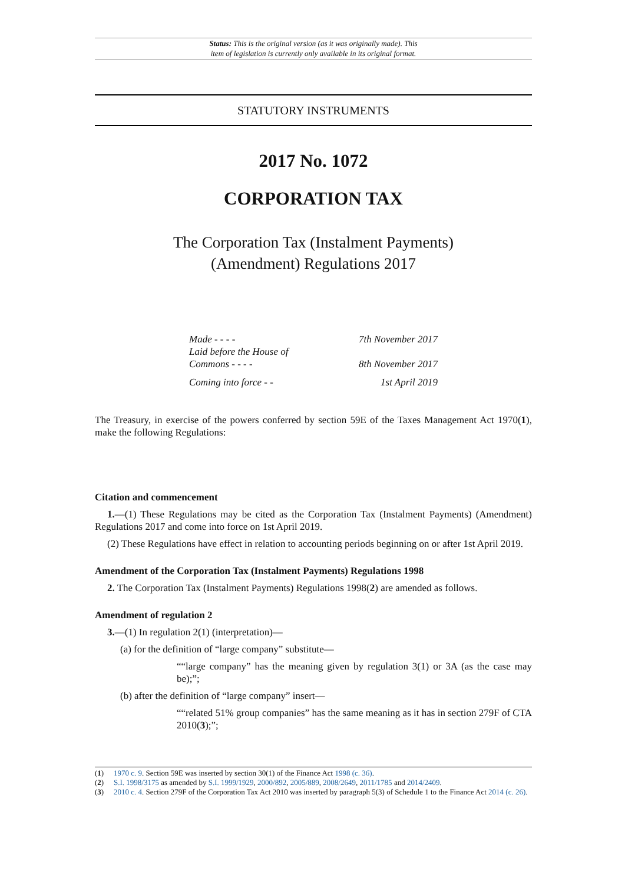Status: This is the original version (as it was originally made). This
item of legislation is currently only available in its original format.
STATUTORY INSTRUMENTS
2017 No. 1072
CORPORATION TAX
The Corporation Tax (Instalment Payments) (Amendment) Regulations 2017
| Made - - - - | 7th November 2017 |
| Laid before the House of Commons - - - - | 8th November 2017 |
| Coming into force - - | 1st April 2019 |
The Treasury, in exercise of the powers conferred by section 59E of the Taxes Management Act 1970(1), make the following Regulations:
Citation and commencement
1.—(1) These Regulations may be cited as the Corporation Tax (Instalment Payments) (Amendment) Regulations 2017 and come into force on 1st April 2019.
(2) These Regulations have effect in relation to accounting periods beginning on or after 1st April 2019.
Amendment of the Corporation Tax (Instalment Payments) Regulations 1998
2. The Corporation Tax (Instalment Payments) Regulations 1998(2) are amended as follows.
Amendment of regulation 2
3.—(1) In regulation 2(1) (interpretation)—
(a) for the definition of “large company” substitute—
““large company” has the meaning given by regulation 3(1) or 3A (as the case may be);”;
(b) after the definition of “large company” insert—
““related 51% group companies” has the same meaning as it has in section 279F of CTA 2010(3);”;
(1) 1970 c. 9. Section 59E was inserted by section 30(1) of the Finance Act 1998 (c. 36).
(2) S.I. 1998/3175 as amended by S.I. 1999/1929, 2000/892, 2005/889, 2008/2649, 2011/1785 and 2014/2409.
(3) 2010 c. 4. Section 279F of the Corporation Tax Act 2010 was inserted by paragraph 5(3) of Schedule 1 to the Finance Act 2014 (c. 26).